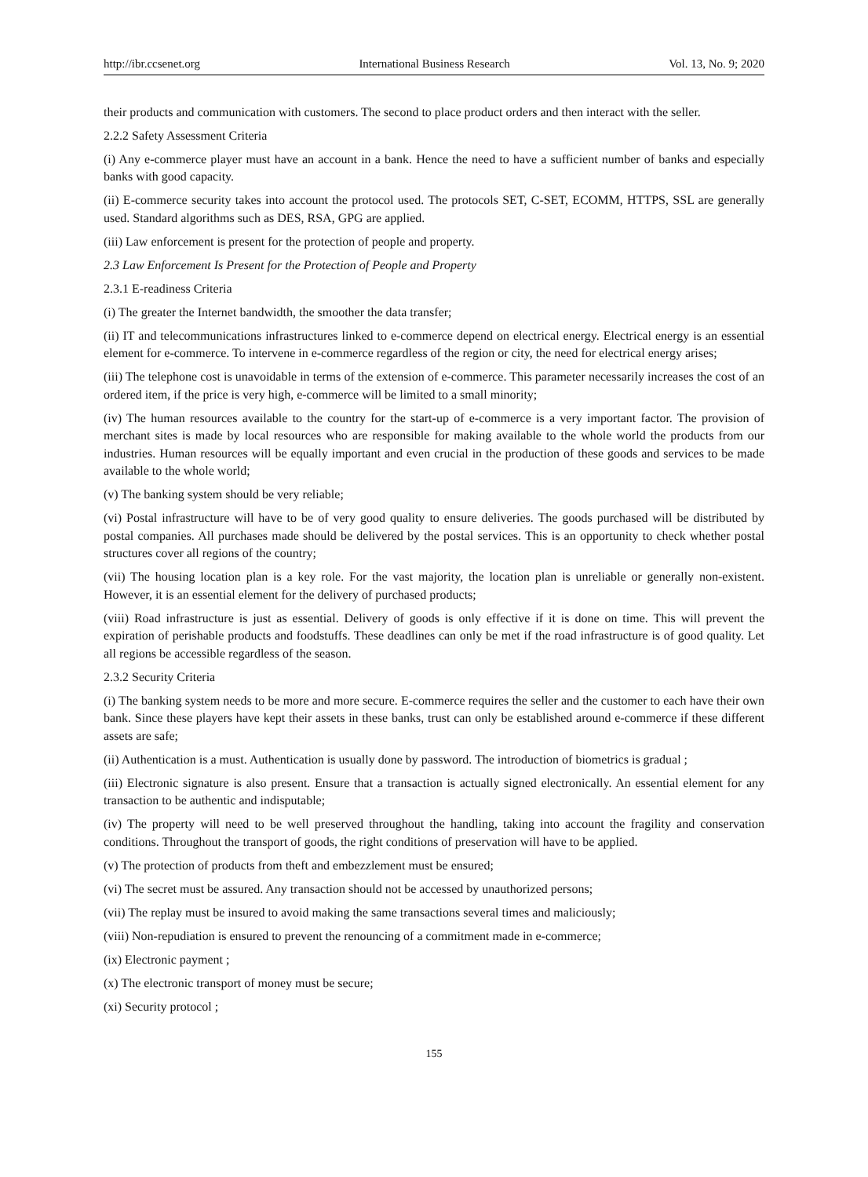http://ibr.ccsenet.org International Business Research Vol. 13, No. 9; 2020
their products and communication with customers. The second to place product orders and then interact with the seller.
2.2.2 Safety Assessment Criteria
(i) Any e-commerce player must have an account in a bank. Hence the need to have a sufficient number of banks and especially banks with good capacity.
(ii) E-commerce security takes into account the protocol used. The protocols SET, C-SET, ECOMM, HTTPS, SSL are generally used. Standard algorithms such as DES, RSA, GPG are applied.
(iii) Law enforcement is present for the protection of people and property.
2.3 Law Enforcement Is Present for the Protection of People and Property
2.3.1 E-readiness Criteria
(i) The greater the Internet bandwidth, the smoother the data transfer;
(ii) IT and telecommunications infrastructures linked to e-commerce depend on electrical energy. Electrical energy is an essential element for e-commerce. To intervene in e-commerce regardless of the region or city, the need for electrical energy arises;
(iii) The telephone cost is unavoidable in terms of the extension of e-commerce. This parameter necessarily increases the cost of an ordered item, if the price is very high, e-commerce will be limited to a small minority;
(iv) The human resources available to the country for the start-up of e-commerce is a very important factor. The provision of merchant sites is made by local resources who are responsible for making available to the whole world the products from our industries. Human resources will be equally important and even crucial in the production of these goods and services to be made available to the whole world;
(v) The banking system should be very reliable;
(vi) Postal infrastructure will have to be of very good quality to ensure deliveries. The goods purchased will be distributed by postal companies. All purchases made should be delivered by the postal services. This is an opportunity to check whether postal structures cover all regions of the country;
(vii) The housing location plan is a key role. For the vast majority, the location plan is unreliable or generally non-existent. However, it is an essential element for the delivery of purchased products;
(viii) Road infrastructure is just as essential. Delivery of goods is only effective if it is done on time. This will prevent the expiration of perishable products and foodstuffs. These deadlines can only be met if the road infrastructure is of good quality. Let all regions be accessible regardless of the season.
2.3.2 Security Criteria
(i) The banking system needs to be more and more secure. E-commerce requires the seller and the customer to each have their own bank. Since these players have kept their assets in these banks, trust can only be established around e-commerce if these different assets are safe;
(ii) Authentication is a must. Authentication is usually done by password. The introduction of biometrics is gradual ;
(iii) Electronic signature is also present. Ensure that a transaction is actually signed electronically. An essential element for any transaction to be authentic and indisputable;
(iv) The property will need to be well preserved throughout the handling, taking into account the fragility and conservation conditions. Throughout the transport of goods, the right conditions of preservation will have to be applied.
(v) The protection of products from theft and embezzlement must be ensured;
(vi) The secret must be assured. Any transaction should not be accessed by unauthorized persons;
(vii) The replay must be insured to avoid making the same transactions several times and maliciously;
(viii) Non-repudiation is ensured to prevent the renouncing of a commitment made in e-commerce;
(ix) Electronic payment ;
(x) The electronic transport of money must be secure;
(xi) Security protocol ;
155